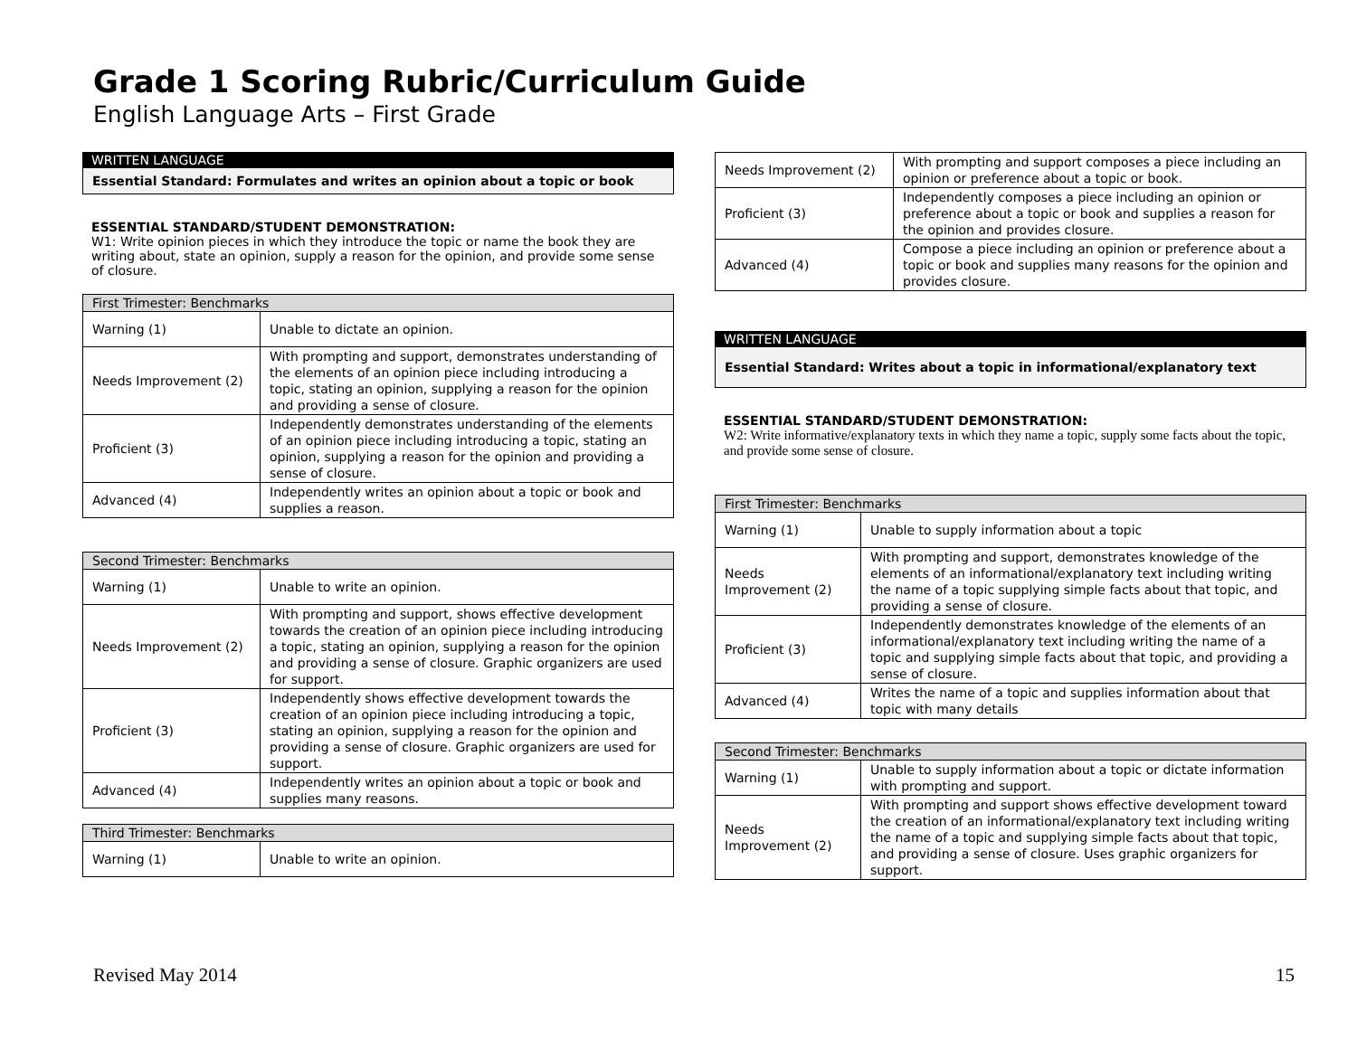Grade 1 Scoring Rubric/Curriculum Guide
English Language Arts – First Grade
WRITTEN LANGUAGE
Essential Standard: Formulates and writes an opinion about a topic or book
ESSENTIAL STANDARD/STUDENT DEMONSTRATION:
W1: Write opinion pieces in which they introduce the topic or name the book they are writing about, state an opinion, supply a reason for the opinion, and provide some sense of closure.
| First Trimester: Benchmarks | |
| --- | --- |
| Warning (1) | Unable to dictate an opinion. |
| Needs Improvement (2) | With prompting and support, demonstrates understanding of the elements of an opinion piece including introducing a topic, stating an opinion, supplying a reason for the opinion and providing a sense of closure. |
| Proficient (3) | Independently demonstrates understanding of the elements of an opinion piece including introducing a topic, stating an opinion, supplying a reason for the opinion and providing a sense of closure. |
| Advanced (4) | Independently writes an opinion about a topic or book and supplies a reason. |
| Second Trimester: Benchmarks | |
| --- | --- |
| Warning (1) | Unable to write an opinion. |
| Needs Improvement (2) | With prompting and support, shows effective development towards the creation of an opinion piece including introducing a topic, stating an opinion, supplying a reason for the opinion and providing a sense of closure. Graphic organizers are used for support. |
| Proficient (3) | Independently shows effective development towards the creation of an opinion piece including introducing a topic, stating an opinion, supplying a reason for the opinion and providing a sense of closure. Graphic organizers are used for support. |
| Advanced (4) | Independently writes an opinion about a topic or book and supplies many reasons. |
| Third Trimester: Benchmarks | |
| --- | --- |
| Warning (1) | Unable to write an opinion. |
| Needs Improvement (2) | With prompting and support composes a piece including an opinion or preference about a topic or book. |
| Proficient (3) | Independently composes a piece including an opinion or preference about a topic or book and supplies a reason for the opinion and provides closure. |
| Advanced (4) | Compose a piece including an opinion or preference about a topic or book and supplies many reasons for the opinion and provides closure. |
WRITTEN LANGUAGE
Essential Standard: Writes about a topic in informational/explanatory text
ESSENTIAL STANDARD/STUDENT DEMONSTRATION:
W2: Write informative/explanatory texts in which they name a topic, supply some facts about the topic, and provide some sense of closure.
| First Trimester: Benchmarks | |
| --- | --- |
| Warning (1) | Unable to supply information about a topic |
| Needs Improvement (2) | With prompting and support, demonstrates knowledge of the elements of an informational/explanatory text including writing the name of a topic supplying simple facts about that topic, and providing a sense of closure. |
| Proficient (3) | Independently demonstrates knowledge of the elements of an informational/explanatory text including writing the name of a topic and supplying simple facts about that topic, and providing a sense of closure. |
| Advanced (4) | Writes the name of a topic and supplies information about that topic with many details |
| Second Trimester: Benchmarks | |
| --- | --- |
| Warning (1) | Unable to supply information about a topic or dictate information with prompting and support. |
| Needs Improvement (2) | With prompting and support shows effective development toward the creation of an informational/explanatory text including writing the name of a topic and supplying simple facts about that topic, and providing a sense of closure. Uses graphic organizers for support. |
Revised May 2014 15